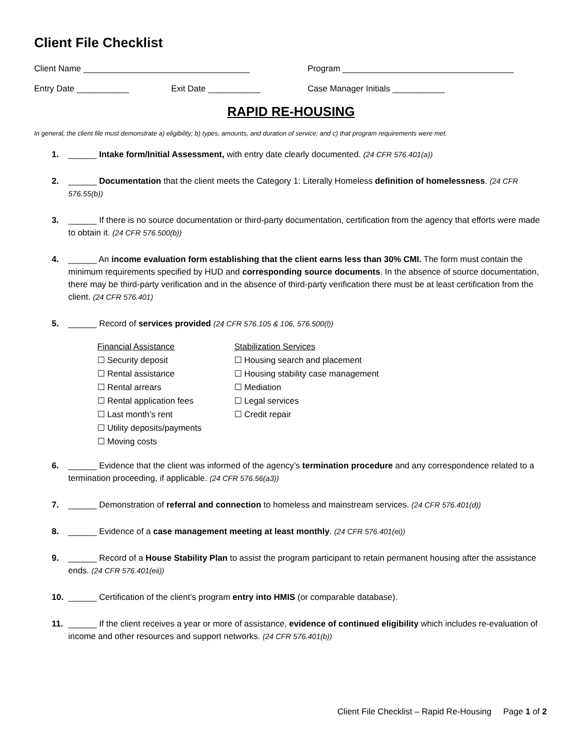Client File Checklist
Client Name ___________________________________ Program ____________________________________
Entry Date ___________ Exit Date ___________ Case Manager Initials ___________
RAPID RE-HOUSING
In general, the client file must demonstrate a) eligibility; b) types, amounts, and duration of service; and c) that program requirements were met.
1. ______ Intake form/Initial Assessment, with entry date clearly documented. (24 CFR 576.401(a))
2. ______ Documentation that the client meets the Category 1: Literally Homeless definition of homelessness. (24 CFR 576.55(b))
3. ______ If there is no source documentation or third-party documentation, certification from the agency that efforts were made to obtain it. (24 CFR 576.500(b))
4. ______ An income evaluation form establishing that the client earns less than 30% CMI. The form must contain the minimum requirements specified by HUD and corresponding source documents. In the absence of source documentation, there may be third-party verification and in the absence of third-party verification there must be at least certification from the client. (24 CFR 576.401)
5. ______ Record of services provided (24 CFR 576.105 & 106, 576.500(l))
Financial Assistance
☐ Security deposit
☐ Rental assistance
☐ Rental arrears
☐ Rental application fees
☐ Last month’s rent
☐ Utility deposits/payments
☐ Moving costs
Stabilization Services
☐ Housing search and placement
☐ Housing stability case management
☐ Mediation
☐ Legal services
☐ Credit repair
6. ______ Evidence that the client was informed of the agency’s termination procedure and any correspondence related to a termination proceeding, if applicable. (24 CFR 576.56(a3))
7. ______ Demonstration of referral and connection to homeless and mainstream services. (24 CFR 576.401(d))
8. ______ Evidence of a case management meeting at least monthly. (24 CFR 576.401(ei))
9. ______ Record of a House Stability Plan to assist the program participant to retain permanent housing after the assistance ends. (24 CFR 576.401(eii))
10. ______ Certification of the client’s program entry into HMIS (or comparable database).
11. ______ If the client receives a year or more of assistance, evidence of continued eligibility which includes re-evaluation of income and other resources and support networks. (24 CFR 576.401(b))
Client File Checklist – Rapid Re-Housing Page 1 of 2